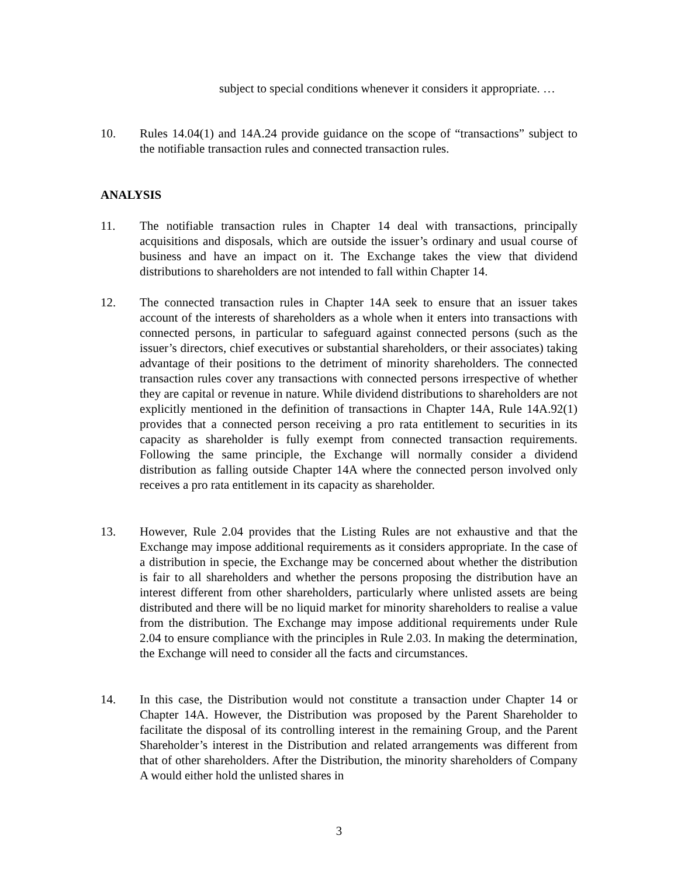subject to special conditions whenever it considers it appropriate. …
10. Rules 14.04(1) and 14A.24 provide guidance on the scope of “transactions” subject to the notifiable transaction rules and connected transaction rules.
ANALYSIS
11. The notifiable transaction rules in Chapter 14 deal with transactions, principally acquisitions and disposals, which are outside the issuer’s ordinary and usual course of business and have an impact on it. The Exchange takes the view that dividend distributions to shareholders are not intended to fall within Chapter 14.
12. The connected transaction rules in Chapter 14A seek to ensure that an issuer takes account of the interests of shareholders as a whole when it enters into transactions with connected persons, in particular to safeguard against connected persons (such as the issuer’s directors, chief executives or substantial shareholders, or their associates) taking advantage of their positions to the detriment of minority shareholders. The connected transaction rules cover any transactions with connected persons irrespective of whether they are capital or revenue in nature. While dividend distributions to shareholders are not explicitly mentioned in the definition of transactions in Chapter 14A, Rule 14A.92(1) provides that a connected person receiving a pro rata entitlement to securities in its capacity as shareholder is fully exempt from connected transaction requirements. Following the same principle, the Exchange will normally consider a dividend distribution as falling outside Chapter 14A where the connected person involved only receives a pro rata entitlement in its capacity as shareholder.
13. However, Rule 2.04 provides that the Listing Rules are not exhaustive and that the Exchange may impose additional requirements as it considers appropriate. In the case of a distribution in specie, the Exchange may be concerned about whether the distribution is fair to all shareholders and whether the persons proposing the distribution have an interest different from other shareholders, particularly where unlisted assets are being distributed and there will be no liquid market for minority shareholders to realise a value from the distribution. The Exchange may impose additional requirements under Rule 2.04 to ensure compliance with the principles in Rule 2.03. In making the determination, the Exchange will need to consider all the facts and circumstances.
14. In this case, the Distribution would not constitute a transaction under Chapter 14 or Chapter 14A. However, the Distribution was proposed by the Parent Shareholder to facilitate the disposal of its controlling interest in the remaining Group, and the Parent Shareholder’s interest in the Distribution and related arrangements was different from that of other shareholders. After the Distribution, the minority shareholders of Company A would either hold the unlisted shares in
3